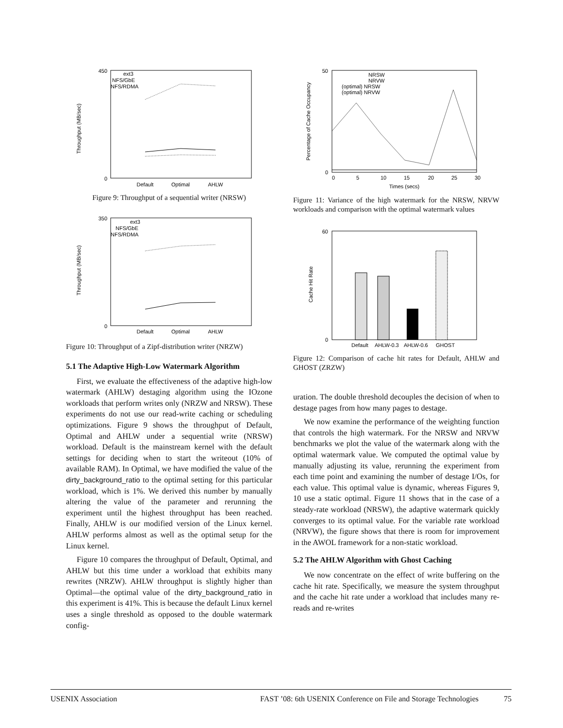Throughput (MB/sec)
450
0
ext3
NFS/GbE
NFS/RDMA
Default
Optimal
AHLW
Figure 9: Throughput of a sequential writer (NRSW)
Throughput (MB/sec)
350
0
ext3
NFS/GbE
NFS/RDMA
Default
Optimal
AHLW
Figure 10: Throughput of a Zipf-distribution writer (NRZW)
5.1 The Adaptive High-Low Watermark Algorithm
First, we evaluate the effectiveness of the adaptive high-low watermark (AHLW) destaging algorithm using the IOzone workloads that perform writes only (NRZW and NRSW). These experiments do not use our read-write caching or scheduling optimizations. Figure 9 shows the throughput of Default, Optimal and AHLW under a sequential write (NRSW) workload. Default is the mainstream kernel with the default settings for deciding when to start the writeout (10% of available RAM). In Optimal, we have modified the value of the dirty_background_ratio to the optimal setting for this particular workload, which is 1%. We derived this number by manually altering the value of the parameter and rerunning the experiment until the highest throughput has been reached. Finally, AHLW is our modified version of the Linux kernel. AHLW performs almost as well as the optimal setup for the Linux kernel.
Figure 10 compares the throughput of Default, Optimal, and AHLW but this time under a workload that exhibits many rewrites (NRZW). AHLW throughput is slightly higher than Optimal—the optimal value of the dirty_background_ratio in this experiment is 41%. This is because the default Linux kernel uses a single threshold as opposed to the double watermark config-
Percentage of Cache Occupancy
50
0
NRSW
NRVW
(optimal) NRSW
(optimal) NRVW
0
5
10
15
20
25
30
Times (secs)
Figure 11: Variance of the high watermark for the NRSW, NRVW workloads and comparison with the optimal watermark values
Cache Hit Rate
60
0
Default
AHLW-0.3
AHLW-0.6
GHOST
Figure 12: Comparison of cache hit rates for Default, AHLW and GHOST (ZRZW)
uration. The double threshold decouples the decision of when to destage pages from how many pages to destage.
We now examine the performance of the weighting function that controls the high watermark. For the NRSW and NRVW benchmarks we plot the value of the watermark along with the optimal watermark value. We computed the optimal value by manually adjusting its value, rerunning the experiment from each time point and examining the number of destage I/Os, for each value. This optimal value is dynamic, whereas Figures 9, 10 use a static optimal. Figure 11 shows that in the case of a steady-rate workload (NRSW), the adaptive watermark quickly converges to its optimal value. For the variable rate workload (NRVW), the figure shows that there is room for improvement in the AWOL framework for a non-static workload.
5.2 The AHLW Algorithm with Ghost Caching
We now concentrate on the effect of write buffering on the cache hit rate. Specifically, we measure the system throughput and the cache hit rate under a workload that includes many re-reads and re-writes
USENIX Association FAST ’08: 6th USENIX Conference on File and Storage Technologies 75